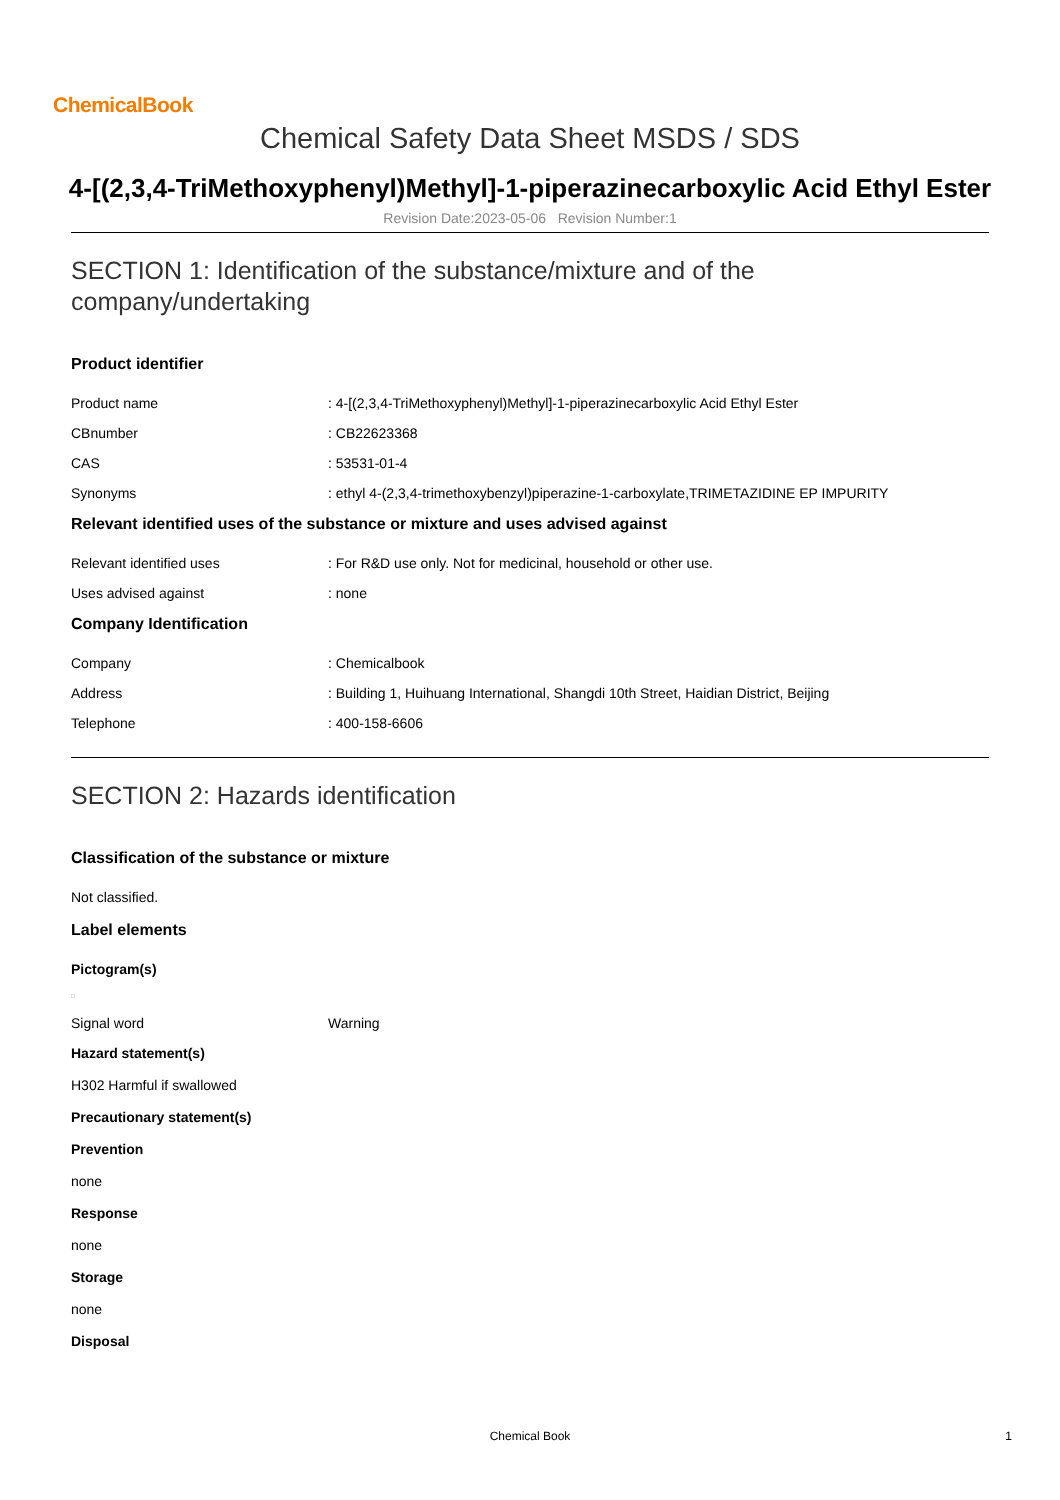ChemicalBook
Chemical Safety Data Sheet MSDS / SDS
4-[(2,3,4-TriMethoxyphenyl)Methyl]-1-piperazinecarboxylic Acid Ethyl Ester
Revision Date:2023-05-06 Revision Number:1
SECTION 1: Identification of the substance/mixture and of the company/undertaking
Product identifier
Product name : 4-[(2,3,4-TriMethoxyphenyl)Methyl]-1-piperazinecarboxylic Acid Ethyl Ester
CBnumber : CB22623368
CAS : 53531-01-4
Synonyms : ethyl 4-(2,3,4-trimethoxybenzyl)piperazine-1-carboxylate,TRIMETAZIDINE EP IMPURITY
Relevant identified uses of the substance or mixture and uses advised against
Relevant identified uses : For R&D use only. Not for medicinal, household or other use.
Uses advised against : none
Company Identification
Company : Chemicalbook
Address : Building 1, Huihuang International, Shangdi 10th Street, Haidian District, Beijing
Telephone : 400-158-6606
SECTION 2: Hazards identification
Classification of the substance or mixture
Not classified.
Label elements
Pictogram(s)
□
Signal word Warning
Hazard statement(s)
H302 Harmful if swallowed
Precautionary statement(s)
Prevention
none
Response
none
Storage
none
Disposal
Chemical Book
1